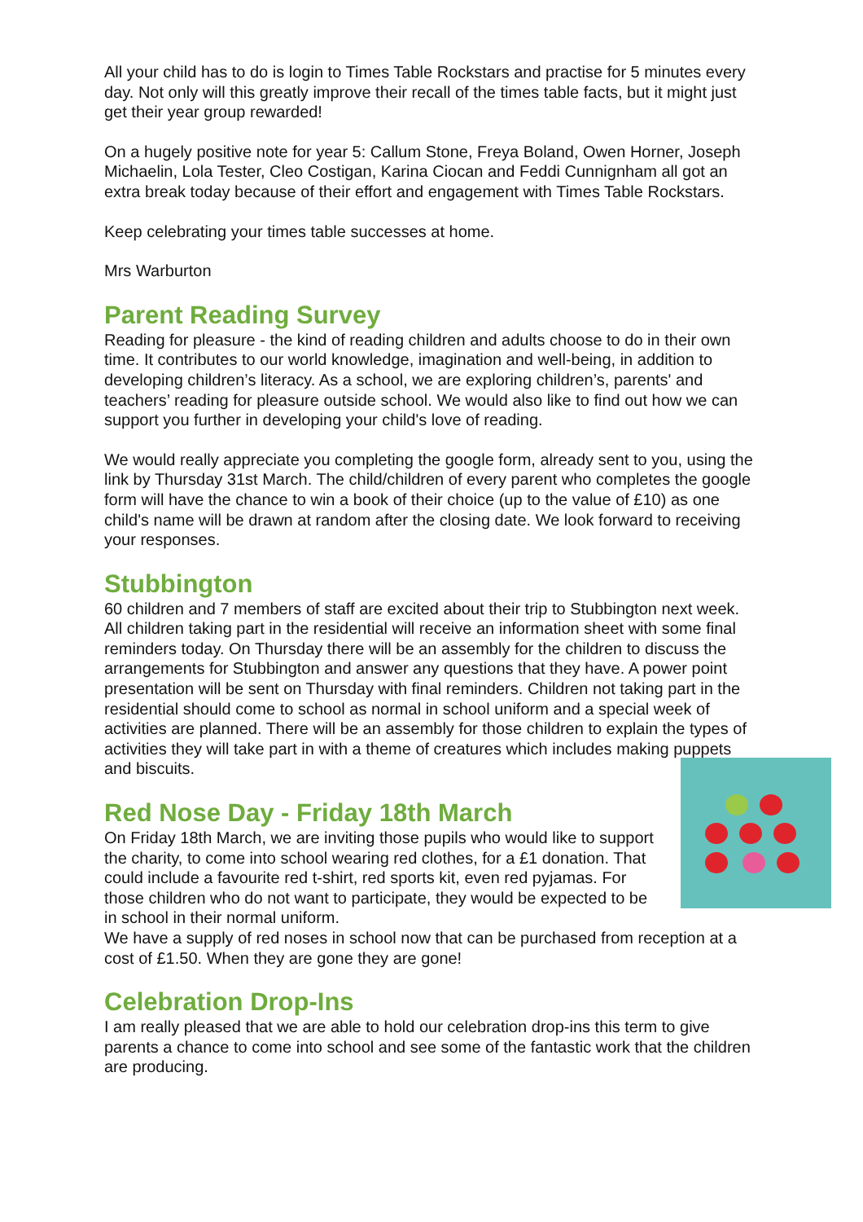All your child has to do is login to Times Table Rockstars and practise for 5 minutes every day. Not only will this greatly improve their recall of the times table facts, but it might just get their year group rewarded!
On a hugely positive note for year 5: Callum Stone, Freya Boland, Owen Horner, Joseph Michaelin, Lola Tester, Cleo Costigan, Karina Ciocan and Feddi Cunnignham all got an extra break today because of their effort and engagement with Times Table Rockstars.
Keep celebrating your times table successes at home.
Mrs Warburton
Parent Reading Survey
Reading for pleasure - the kind of reading children and adults choose to do in their own time. It contributes to our world knowledge, imagination and well-being, in addition to developing children’s literacy. As a school, we are exploring children’s, parents' and teachers’ reading for pleasure outside school. We would also like to find out how we can support you further in developing your child's love of reading.
We would really appreciate you completing the google form, already sent to you, using the link by Thursday 31st March. The child/children of every parent who completes the google form will have the chance to win a book of their choice (up to the value of £10) as one child's name will be drawn at random after the closing date. We look forward to receiving your responses.
Stubbington
60 children and 7 members of staff are excited about their trip to Stubbington next week. All children taking part in the residential will receive an information sheet with some final reminders today. On Thursday there will be an assembly for the children to discuss the arrangements for Stubbington and answer any questions that they have. A power point presentation will be sent on Thursday with final reminders. Children not taking part in the residential should come to school as normal in school uniform and a special week of activities are planned. There will be an assembly for those children to explain the types of activities they will take part in with a theme of creatures which includes making puppets and biscuits.
Red Nose Day - Friday 18th March
On Friday 18th March, we are inviting those pupils who would like to support the charity, to come into school wearing red clothes, for a £1 donation. That could include a favourite red t-shirt, red sports kit, even red pyjamas. For those children who do not want to participate, they would be expected to be in school in their normal uniform.
We have a supply of red noses in school now that can be purchased from reception at a cost of £1.50. When they are gone they are gone!
Celebration Drop-Ins
I am really pleased that we are able to hold our celebration drop-ins this term to give parents a chance to come into school and see some of the fantastic work that the children are producing.